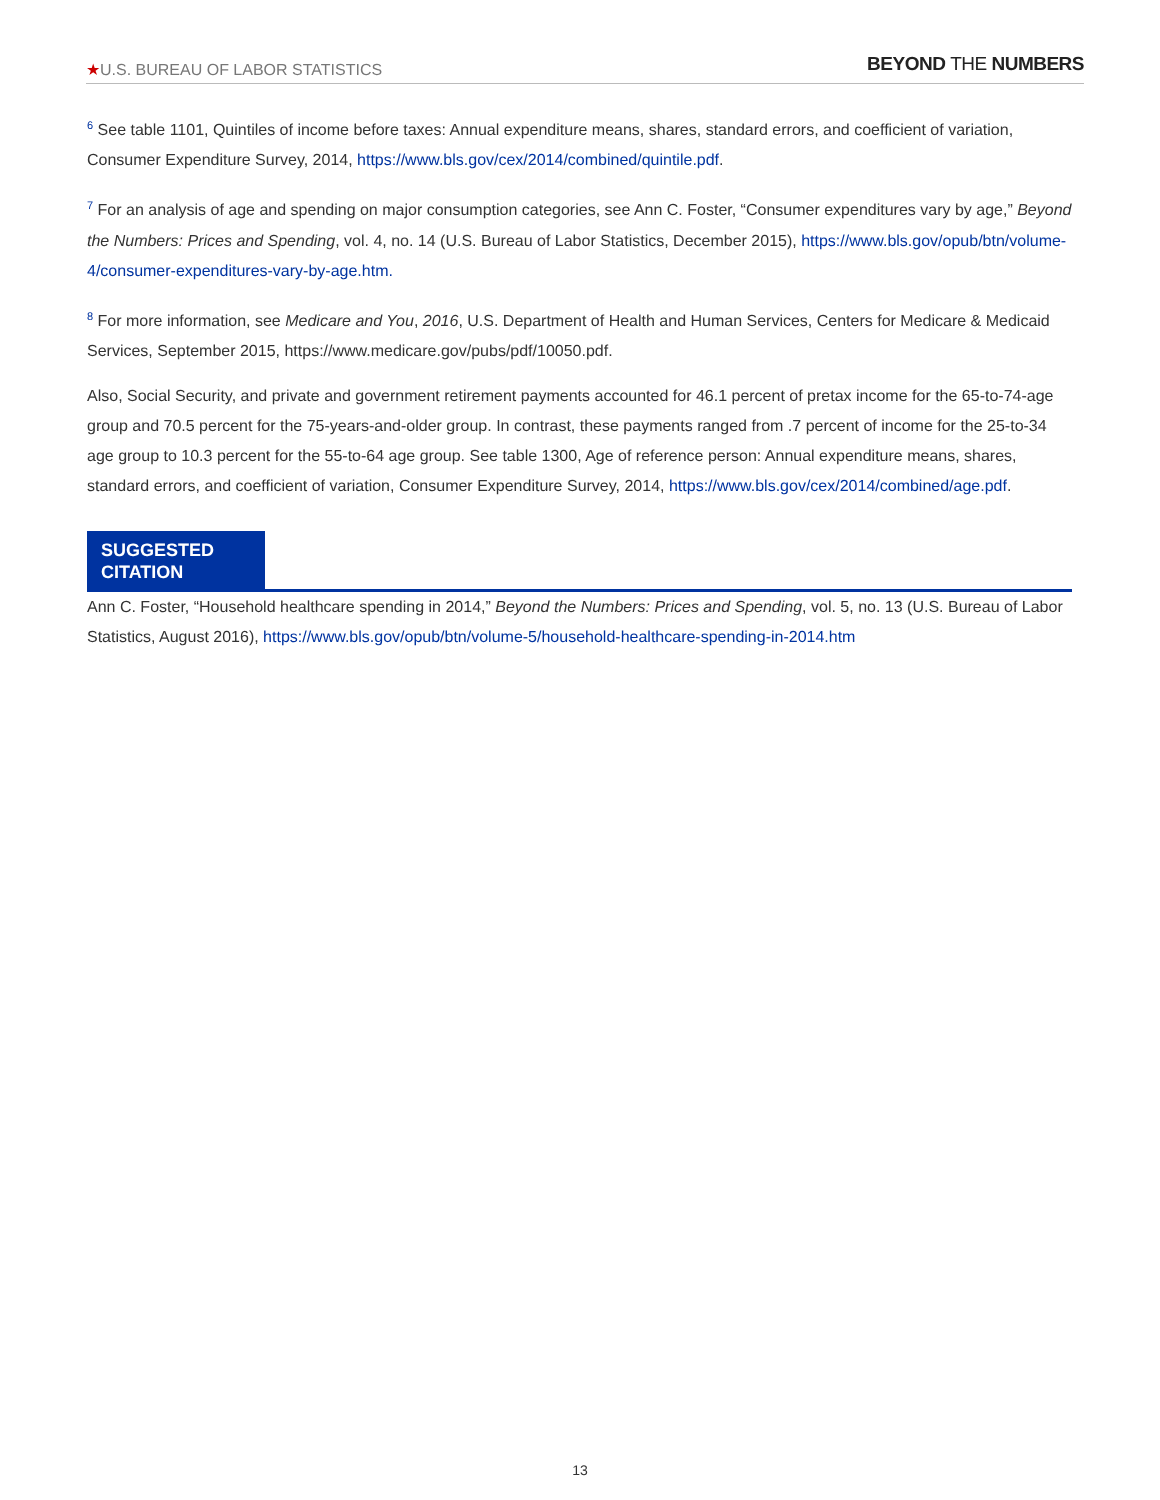★U.S. BUREAU OF LABOR STATISTICS
BEYOND THE NUMBERS
<sup>6</sup> See table 1101, Quintiles of income before taxes: Annual expenditure means, shares, standard errors, and coefficient of variation, Consumer Expenditure Survey, 2014, https://www.bls.gov/cex/2014/combined/quintile.pdf.
<sup>7</sup> For an analysis of age and spending on major consumption categories, see Ann C. Foster, “Consumer expenditures vary by age,” Beyond the Numbers: Prices and Spending, vol. 4, no. 14 (U.S. Bureau of Labor Statistics, December 2015), https://www.bls.gov/opub/btn/volume-4/consumer-expenditures-vary-by-age.htm.
<sup>8</sup> For more information, see Medicare and You, 2016, U.S. Department of Health and Human Services, Centers for Medicare & Medicaid Services, September 2015, https://www.medicare.gov/pubs/pdf/10050.pdf.
Also, Social Security, and private and government retirement payments accounted for 46.1 percent of pretax income for the 65-to-74-age group and 70.5 percent for the 75-years-and-older group. In contrast, these payments ranged from .7 percent of income for the 25-to-34 age group to 10.3 percent for the 55-to-64 age group. See table 1300, Age of reference person: Annual expenditure means, shares, standard errors, and coefficient of variation, Consumer Expenditure Survey, 2014, https://www.bls.gov/cex/2014/combined/age.pdf.
SUGGESTED CITATION
Ann C. Foster, “Household healthcare spending in 2014,” Beyond the Numbers: Prices and Spending, vol. 5, no. 13 (U.S. Bureau of Labor Statistics, August 2016), https://www.bls.gov/opub/btn/volume-5/household-healthcare-spending-in-2014.htm
13